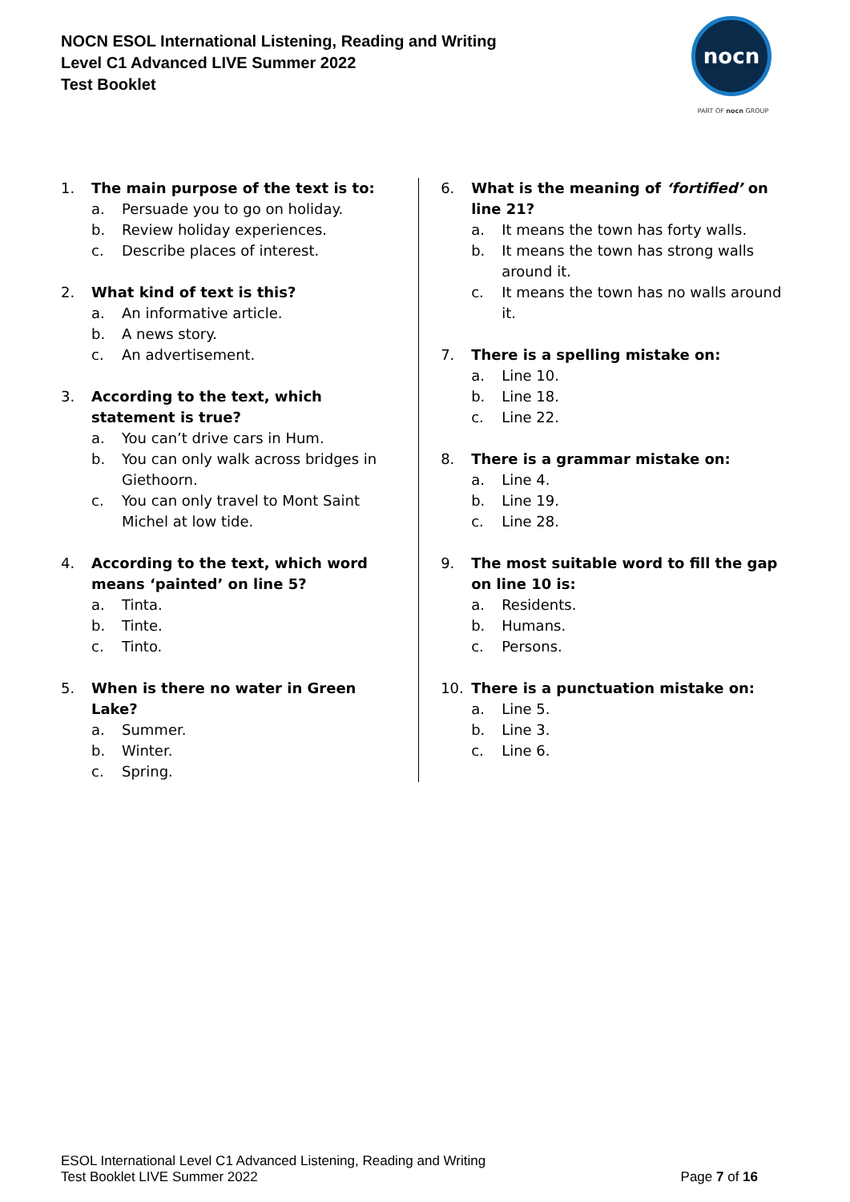NOCN ESOL International Listening, Reading and Writing
Level C1 Advanced LIVE Summer 2022
Test Booklet
nocn
PART OF nocn GROUP
1. The main purpose of the text is to:
a. Persuade you to go on holiday.
b. Review holiday experiences.
c. Describe places of interest.
2. What kind of text is this?
a. An informative article.
b. A news story.
c. An advertisement.
3. According to the text, which statement is true?
a. You can’t drive cars in Hum.
b. You can only walk across bridges in Giethoorn.
c. You can only travel to Mont Saint Michel at low tide.
4. According to the text, which word means ‘painted’ on line 5?
a. Tinta.
b. Tinte.
c. Tinto.
5. When is there no water in Green
Lake?
a. Summer.
b. Winter.
c. Spring.
6. What is the meaning of ‘fortified’ on line 21?
a. It means the town has forty walls.
b. It means the town has strong walls around it.
c. It means the town has no walls around it.
7. There is a spelling mistake on:
a. Line 10.
b. Line 18.
c. Line 22.
8. There is a grammar mistake on:
a. Line 4.
b. Line 19.
c. Line 28.
9. The most suitable word to fill the gap on line 10 is:
a. Residents.
b. Humans.
c. Persons.
10. There is a punctuation mistake on:
a. Line 5.
b. Line 3.
c. Line 6.
ESOL International Level C1 Advanced Listening, Reading and Writing
Test Booklet LIVE Summer 2022
Page 7 of 16